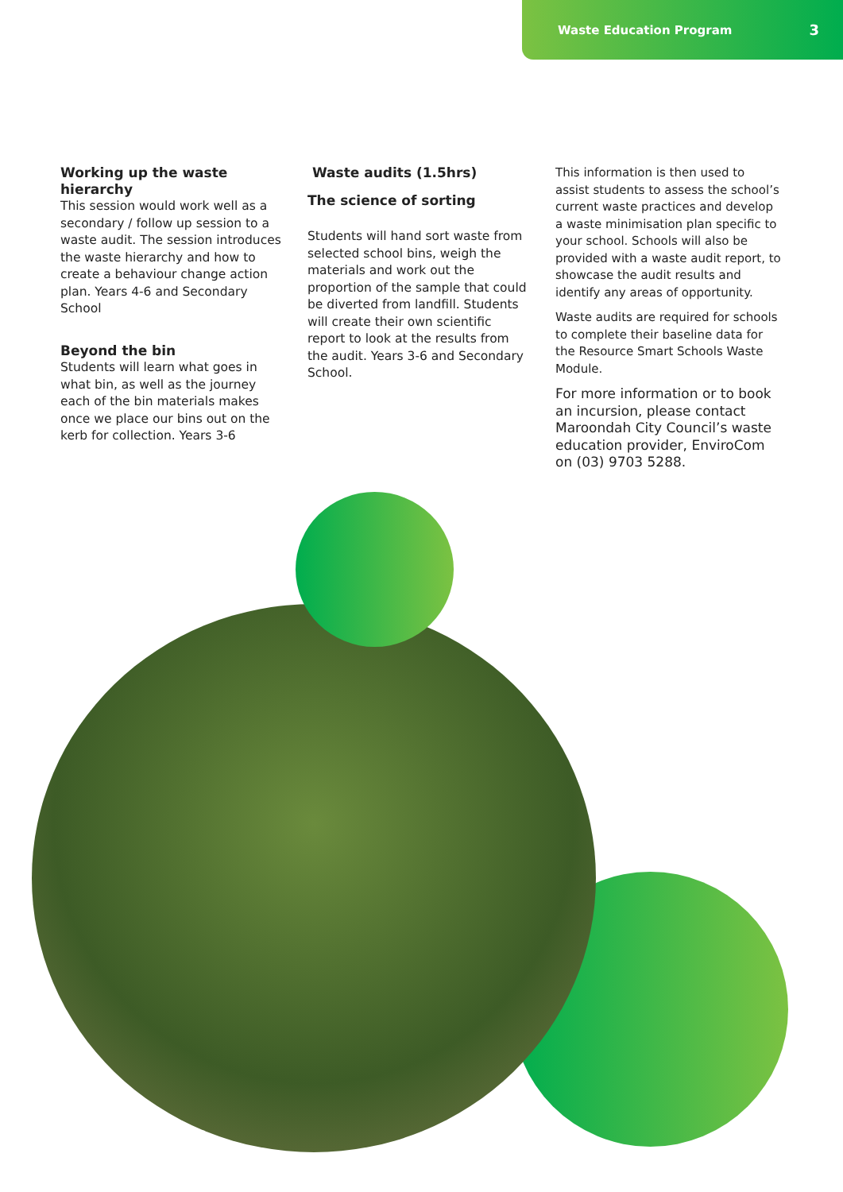Waste Education Program 3
Working up the waste hierarchy
This session would work well as a secondary / follow up session to a waste audit. The session introduces the waste hierarchy and how to create a behaviour change action plan. Years 4-6 and Secondary School
Beyond the bin
Students will learn what goes in what bin, as well as the journey each of the bin materials makes once we place our bins out on the kerb for collection. Years 3-6
Waste audits (1.5hrs)
The science of sorting
Students will hand sort waste from selected school bins, weigh the materials and work out the proportion of the sample that could be diverted from landfill. Students will create their own scientific report to look at the results from the audit. Years 3-6 and Secondary School.
This information is then used to assist students to assess the school’s current waste practices and develop a waste minimisation plan specific to your school. Schools will also be provided with a waste audit report, to showcase the audit results and identify any areas of opportunity.
Waste audits are required for schools to complete their baseline data for the Resource Smart Schools Waste Module.
For more information or to book an incursion, please contact Maroondah City Council’s waste education provider, EnviroCom on (03) 9703 5288.